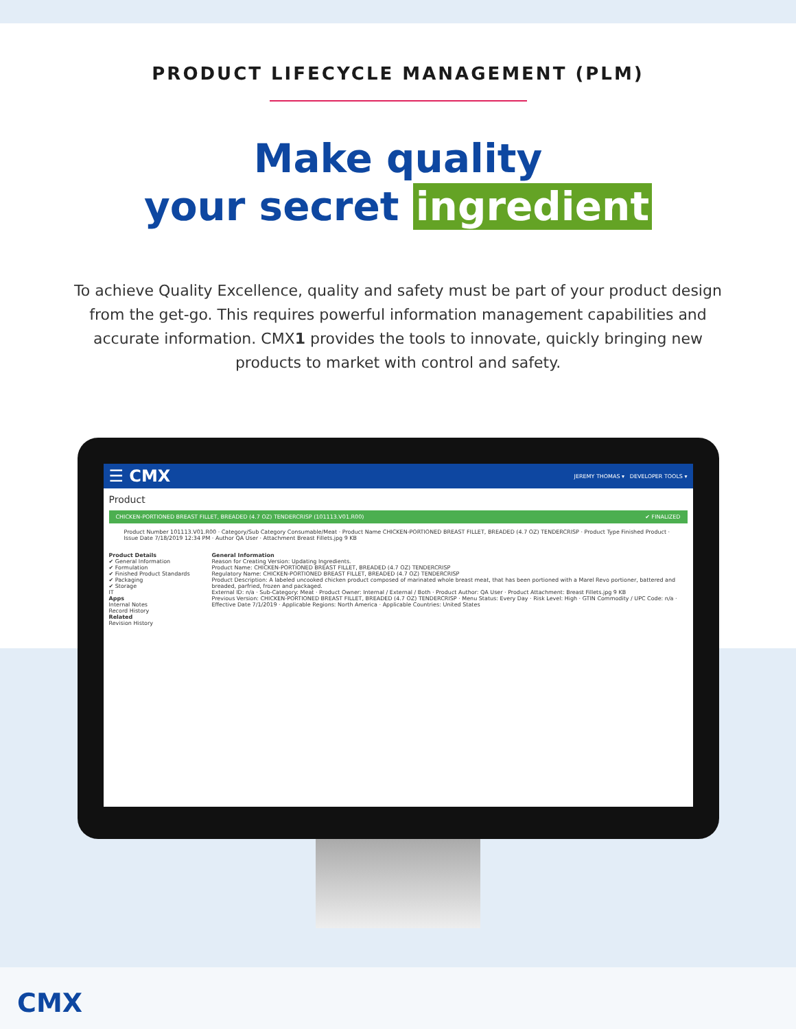PRODUCT LIFECYCLE MANAGEMENT (PLM)
Make quality
your secret ingredient
To achieve Quality Excellence, quality and safety must be part of your product design from the get-go. This requires powerful information management capabilities and accurate information. CMX1 provides the tools to innovate, quickly bringing new products to market with control and safety.
☰ CMX JEREMY THOMAS ▾ DEVELOPER TOOLS ▾
Product
CHICKEN-PORTIONED BREAST FILLET, BREADED (4.7 OZ) TENDERCRISP (101113.V01.R00) ✔ FINALIZED
Product Number 101113.V01.R00 · Category/Sub Category Consumable/Meat · Product Name CHICKEN-PORTIONED BREAST FILLET, BREADED (4.7 OZ) TENDERCRISP · Product Type Finished Product · Issue Date 7/18/2019 12:34 PM · Author QA User · Attachment Breast Fillets.jpg 9 KB
Product Details
✔ General Information
✔ Formulation
✔ Finished Product Standards
✔ Packaging
✔ Storage
IT
Apps
Internal Notes
Record History
Related
Revision History
General Information
Reason for Creating Version: Updating Ingredients.
Product Name: CHICKEN-PORTIONED BREAST FILLET, BREADED (4.7 OZ) TENDERCRISP
Regulatory Name: CHICKEN-PORTIONED BREAST FILLET, BREADED (4.7 OZ) TENDERCRISP
Product Description: A labeled uncooked chicken product composed of marinated whole breast meat, that has been portioned with a Marel Revo portioner, battered and breaded, parfried, frozen and packaged.
External ID: n/a · Sub-Category: Meat · Product Owner: Internal / External / Both · Product Author: QA User · Product Attachment: Breast Fillets.jpg 9 KB
Previous Version: CHICKEN-PORTIONED BREAST FILLET, BREADED (4.7 OZ) TENDERCRISP · Menu Status: Every Day · Risk Level: High · GTIN Commodity / UPC Code: n/a · Effective Date 7/1/2019 · Applicable Regions: North America · Applicable Countries: United States
CMX